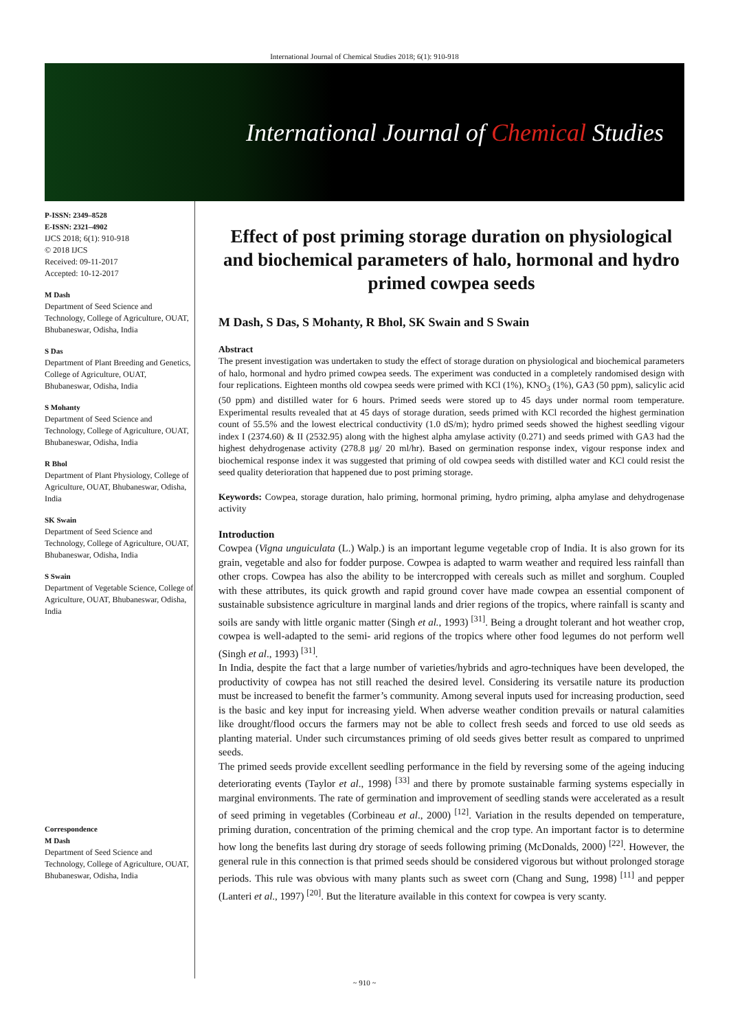International Journal of Chemical Studies 2018; 6(1): 910-918
International Journal of Chemical Studies
P-ISSN: 2349–8528
E-ISSN: 2321–4902
IJCS 2018; 6(1): 910-918
© 2018 IJCS
Received: 09-11-2017
Accepted: 10-12-2017
M Dash
Department of Seed Science and Technology, College of Agriculture, OUAT, Bhubaneswar, Odisha, India
S Das
Department of Plant Breeding and Genetics, College of Agriculture, OUAT, Bhubaneswar, Odisha, India
S Mohanty
Department of Seed Science and Technology, College of Agriculture, OUAT, Bhubaneswar, Odisha, India
R Bhol
Department of Plant Physiology, College of Agriculture, OUAT, Bhubaneswar, Odisha, India
SK Swain
Department of Seed Science and Technology, College of Agriculture, OUAT, Bhubaneswar, Odisha, India
S Swain
Department of Vegetable Science, College of Agriculture, OUAT, Bhubaneswar, Odisha, India
Correspondence
M Dash
Department of Seed Science and Technology, College of Agriculture, OUAT, Bhubaneswar, Odisha, India
Effect of post priming storage duration on physiological and biochemical parameters of halo, hormonal and hydro primed cowpea seeds
M Dash, S Das, S Mohanty, R Bhol, SK Swain and S Swain
Abstract
The present investigation was undertaken to study the effect of storage duration on physiological and biochemical parameters of halo, hormonal and hydro primed cowpea seeds. The experiment was conducted in a completely randomised design with four replications. Eighteen months old cowpea seeds were primed with KCl (1%), KNO<sub>3</sub> (1%), GA3 (50 ppm), salicylic acid (50 ppm) and distilled water for 6 hours. Primed seeds were stored up to 45 days under normal room temperature. Experimental results revealed that at 45 days of storage duration, seeds primed with KCl recorded the highest germination count of 55.5% and the lowest electrical conductivity (1.0 dS/m); hydro primed seeds showed the highest seedling vigour index I (2374.60) & II (2532.95) along with the highest alpha amylase activity (0.271) and seeds primed with GA3 had the highest dehydrogenase activity (278.8 µg/ 20 ml/hr). Based on germination response index, vigour response index and biochemical response index it was suggested that priming of old cowpea seeds with distilled water and KCl could resist the seed quality deterioration that happened due to post priming storage.
Keywords: Cowpea, storage duration, halo priming, hormonal priming, hydro priming, alpha amylase and dehydrogenase activity
Introduction
Cowpea (Vigna unguiculata (L.) Walp.) is an important legume vegetable crop of India. It is also grown for its grain, vegetable and also for fodder purpose. Cowpea is adapted to warm weather and required less rainfall than other crops. Cowpea has also the ability to be intercropped with cereals such as millet and sorghum. Coupled with these attributes, its quick growth and rapid ground cover have made cowpea an essential component of sustainable subsistence agriculture in marginal lands and drier regions of the tropics, where rainfall is scanty and soils are sandy with little organic matter (Singh et al., 1993) <sup>[31]</sup>. Being a drought tolerant and hot weather crop, cowpea is well-adapted to the semi- arid regions of the tropics where other food legumes do not perform well (Singh et al., 1993) <sup>[31]</sup>.
In India, despite the fact that a large number of varieties/hybrids and agro-techniques have been developed, the productivity of cowpea has not still reached the desired level. Considering its versatile nature its production must be increased to benefit the farmer’s community. Among several inputs used for increasing production, seed is the basic and key input for increasing yield. When adverse weather condition prevails or natural calamities like drought/flood occurs the farmers may not be able to collect fresh seeds and forced to use old seeds as planting material. Under such circumstances priming of old seeds gives better result as compared to unprimed seeds.
The primed seeds provide excellent seedling performance in the field by reversing some of the ageing inducing deteriorating events (Taylor et al., 1998) <sup>[33]</sup> and there by promote sustainable farming systems especially in marginal environments. The rate of germination and improvement of seedling stands were accelerated as a result of seed priming in vegetables (Corbineau et al., 2000) <sup>[12]</sup>. Variation in the results depended on temperature, priming duration, concentration of the priming chemical and the crop type. An important factor is to determine how long the benefits last during dry storage of seeds following priming (McDonalds, 2000) <sup>[22]</sup>. However, the general rule in this connection is that primed seeds should be considered vigorous but without prolonged storage periods. This rule was obvious with many plants such as sweet corn (Chang and Sung, 1998) <sup>[11]</sup> and pepper (Lanteri et al., 1997) <sup>[20]</sup>. But the literature available in this context for cowpea is very scanty.
~ 910 ~